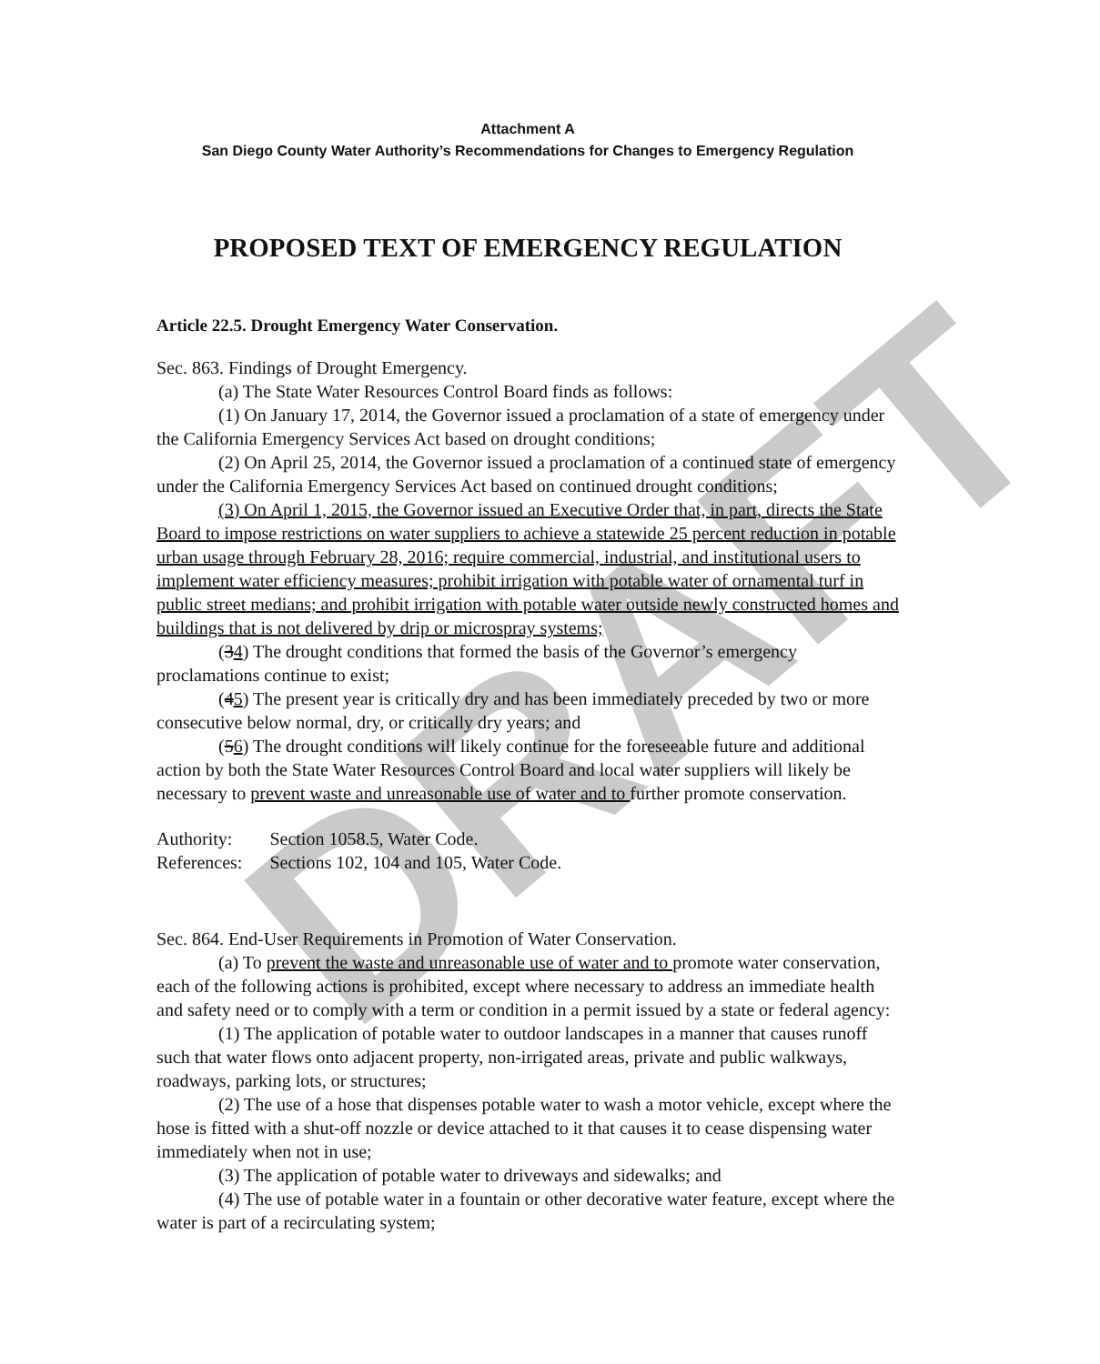DRAFT
Attachment A
San Diego County Water Authority’s Recommendations for Changes to Emergency Regulation
PROPOSED TEXT OF EMERGENCY REGULATION
Article 22.5. Drought Emergency Water Conservation.
Sec. 863. Findings of Drought Emergency.
(a) The State Water Resources Control Board finds as follows:
(1) On January 17, 2014, the Governor issued a proclamation of a state of emergency under the California Emergency Services Act based on drought conditions;
(2) On April 25, 2014, the Governor issued a proclamation of a continued state of emergency under the California Emergency Services Act based on continued drought conditions;
(3) On April 1, 2015, the Governor issued an Executive Order that, in part, directs the State Board to impose restrictions on water suppliers to achieve a statewide 25 percent reduction in potable urban usage through February 28, 2016; require commercial, industrial, and institutional users to implement water efficiency measures; prohibit irrigation with potable water of ornamental turf in public street medians; and prohibit irrigation with potable water outside newly constructed homes and buildings that is not delivered by drip or microspray systems;
(34) The drought conditions that formed the basis of the Governor’s emergency proclamations continue to exist;
(45) The present year is critically dry and has been immediately preceded by two or more consecutive below normal, dry, or critically dry years; and
(56) The drought conditions will likely continue for the foreseeable future and additional action by both the State Water Resources Control Board and local water suppliers will likely be necessary to prevent waste and unreasonable use of water and to further promote conservation.
| Authority: | Section 1058.5, Water Code. |
| References: | Sections 102, 104 and 105, Water Code. |
Sec. 864. End-User Requirements in Promotion of Water Conservation.
(a) To prevent the waste and unreasonable use of water and to promote water conservation, each of the following actions is prohibited, except where necessary to address an immediate health and safety need or to comply with a term or condition in a permit issued by a state or federal agency:
(1) The application of potable water to outdoor landscapes in a manner that causes runoff such that water flows onto adjacent property, non-irrigated areas, private and public walkways, roadways, parking lots, or structures;
(2) The use of a hose that dispenses potable water to wash a motor vehicle, except where the hose is fitted with a shut-off nozzle or device attached to it that causes it to cease dispensing water immediately when not in use;
(3) The application of potable water to driveways and sidewalks; and
(4) The use of potable water in a fountain or other decorative water feature, except where the water is part of a recirculating system;